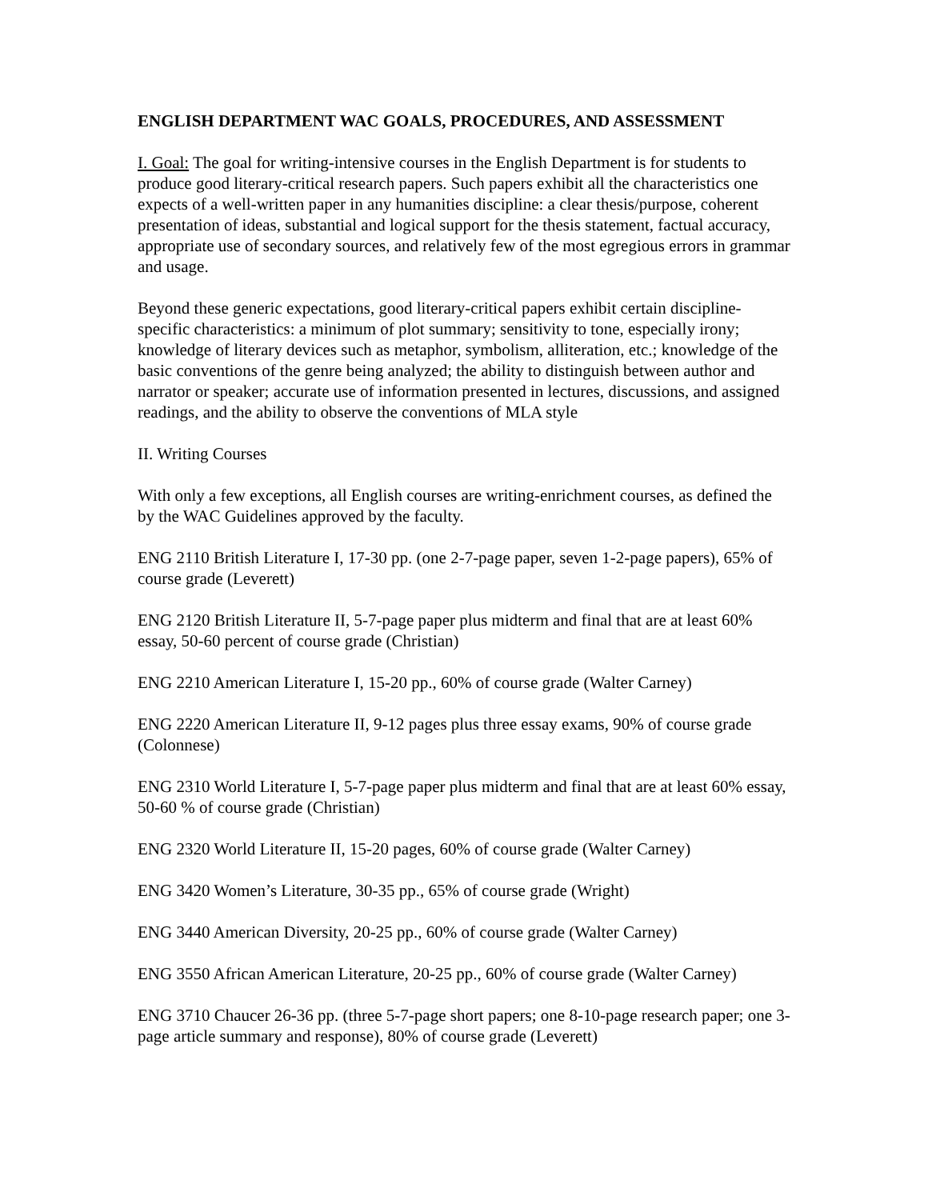ENGLISH DEPARTMENT WAC GOALS, PROCEDURES, AND ASSESSMENT
I. Goal: The goal for writing-intensive courses in the English Department is for students to produce good literary-critical research papers. Such papers exhibit all the characteristics one expects of a well-written paper in any humanities discipline: a clear thesis/purpose, coherent presentation of ideas, substantial and logical support for the thesis statement, factual accuracy, appropriate use of secondary sources, and relatively few of the most egregious errors in grammar and usage.
Beyond these generic expectations, good literary-critical papers exhibit certain discipline-specific characteristics: a minimum of plot summary; sensitivity to tone, especially irony; knowledge of literary devices such as metaphor, symbolism, alliteration, etc.; knowledge of the basic conventions of the genre being analyzed; the ability to distinguish between author and narrator or speaker; accurate use of information presented in lectures, discussions, and assigned readings, and the ability to observe the conventions of MLA style
II. Writing Courses
With only a few exceptions, all English courses are writing-enrichment courses, as defined the by the WAC Guidelines approved by the faculty.
ENG 2110 British Literature I, 17-30 pp. (one 2-7-page paper, seven 1-2-page papers), 65% of course grade (Leverett)
ENG 2120 British Literature II, 5-7-page paper plus midterm and final that are at least 60% essay, 50-60 percent of course grade (Christian)
ENG 2210 American Literature I, 15-20 pp., 60% of course grade (Walter Carney)
ENG 2220 American Literature II, 9-12 pages plus three essay exams, 90% of course grade (Colonnese)
ENG 2310 World Literature I, 5-7-page paper plus midterm and final that are at least 60% essay, 50-60 % of course grade (Christian)
ENG 2320 World Literature II, 15-20 pages, 60% of course grade (Walter Carney)
ENG 3420 Women’s Literature, 30-35 pp., 65% of course grade (Wright)
ENG 3440 American Diversity, 20-25 pp., 60% of course grade (Walter Carney)
ENG 3550 African American Literature, 20-25 pp., 60% of course grade (Walter Carney)
ENG 3710 Chaucer 26-36 pp. (three 5-7-page short papers; one 8-10-page research paper; one 3-page article summary and response), 80% of course grade (Leverett)